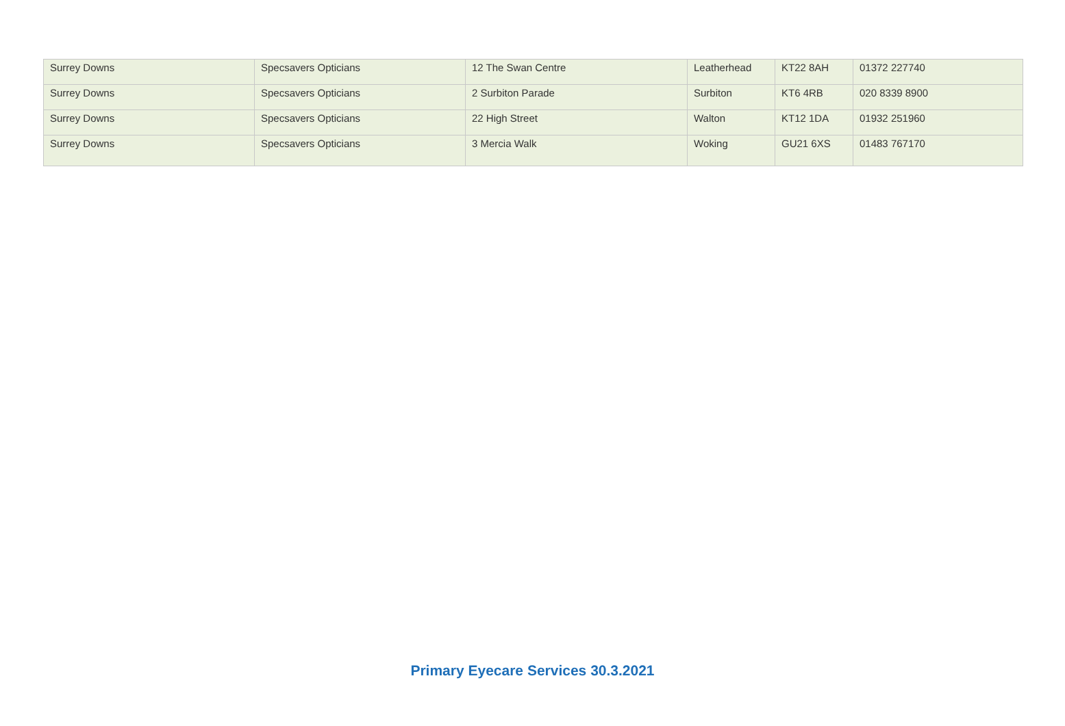| Surrey Downs | Specsavers Opticians | 12 The Swan Centre | Leatherhead | KT22 8AH | 01372 227740 |
| Surrey Downs | Specsavers Opticians | 2 Surbiton Parade | Surbiton | KT6 4RB | 020 8339 8900 |
| Surrey Downs | Specsavers Opticians | 22 High Street | Walton | KT12 1DA | 01932 251960 |
| Surrey Downs | Specsavers Opticians | 3 Mercia Walk | Woking | GU21 6XS | 01483 767170 |
Primary Eyecare Services 30.3.2021